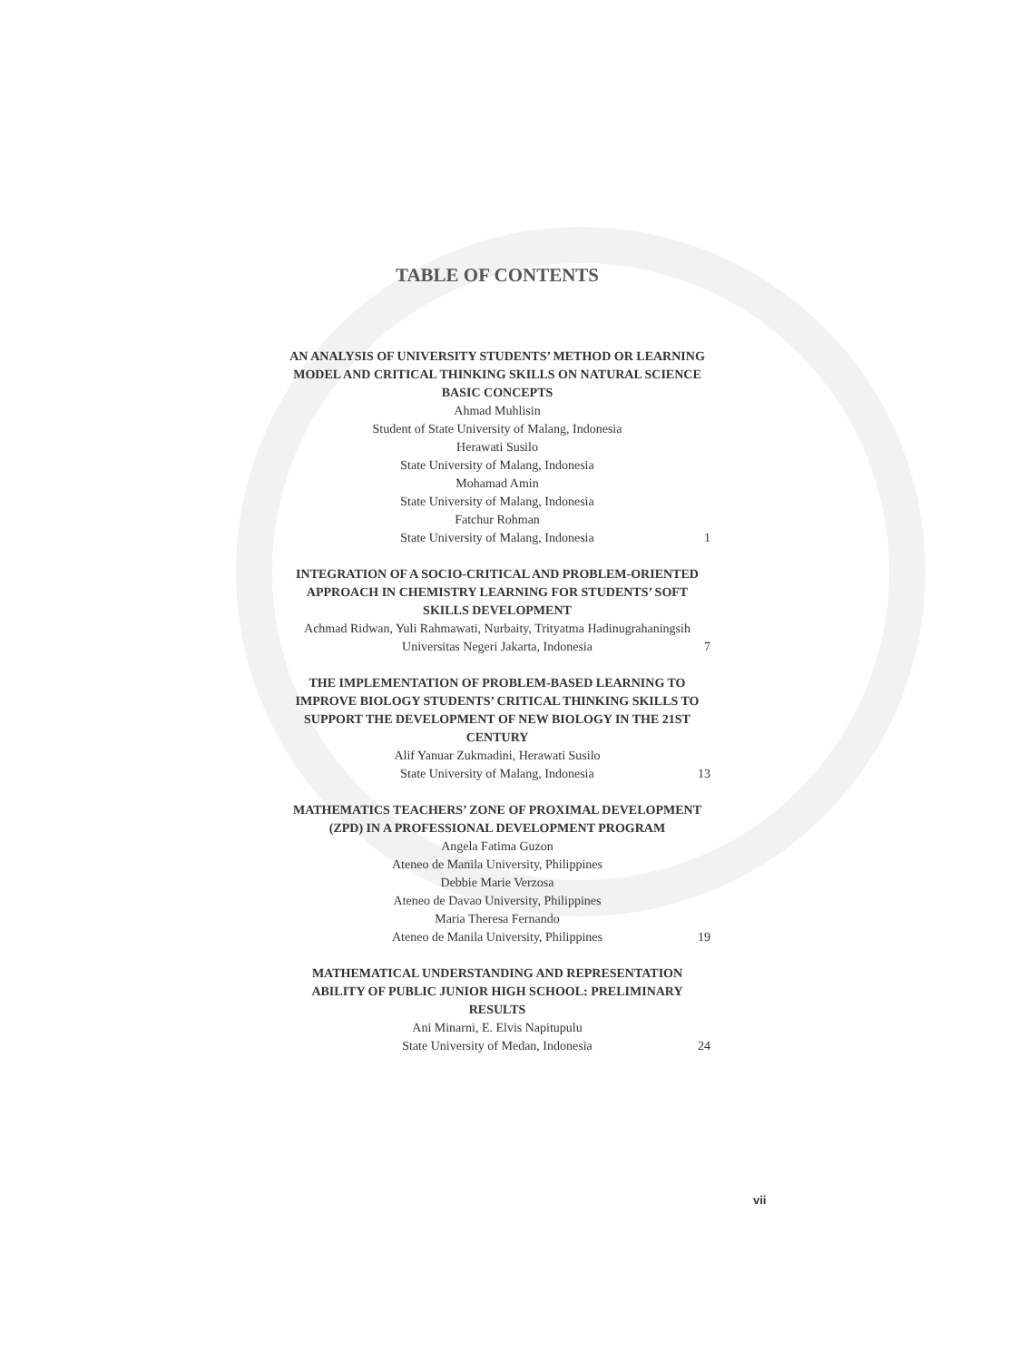TABLE OF CONTENTS
AN ANALYSIS OF UNIVERSITY STUDENTS’ METHOD OR LEARNING MODEL AND CRITICAL THINKING SKILLS ON NATURAL SCIENCE BASIC CONCEPTS
Ahmad Muhlisin
Student of State University of Malang, Indonesia
Herawati Susilo
State University of Malang, Indonesia
Mohamad Amin
State University of Malang, Indonesia
Fatchur Rohman
State University of Malang, Indonesia 1
INTEGRATION OF A SOCIO-CRITICAL AND PROBLEM-ORIENTED APPROACH IN CHEMISTRY LEARNING FOR STUDENTS’ SOFT SKILLS DEVELOPMENT
Achmad Ridwan, Yuli Rahmawati, Nurbaity, Trityatma Hadinugrahaningsih
Universitas Negeri Jakarta, Indonesia 7
THE IMPLEMENTATION OF PROBLEM-BASED LEARNING TO IMPROVE BIOLOGY STUDENTS’ CRITICAL THINKING SKILLS TO SUPPORT THE DEVELOPMENT OF NEW BIOLOGY IN THE 21ST CENTURY
Alif Yanuar Zukmadini, Herawati Susilo
State University of Malang, Indonesia 13
MATHEMATICS TEACHERS’ ZONE OF PROXIMAL DEVELOPMENT (ZPD) IN A PROFESSIONAL DEVELOPMENT PROGRAM
Angela Fatima Guzon
Ateneo de Manila University, Philippines
Debbie Marie Verzosa
Ateneo de Davao University, Philippines
Maria Theresa Fernando
Ateneo de Manila University, Philippines 19
MATHEMATICAL UNDERSTANDING AND REPRESENTATION ABILITY OF PUBLIC JUNIOR HIGH SCHOOL: PRELIMINARY RESULTS
Ani Minarni, E. Elvis Napitupulu
State University of Medan, Indonesia 24
vii